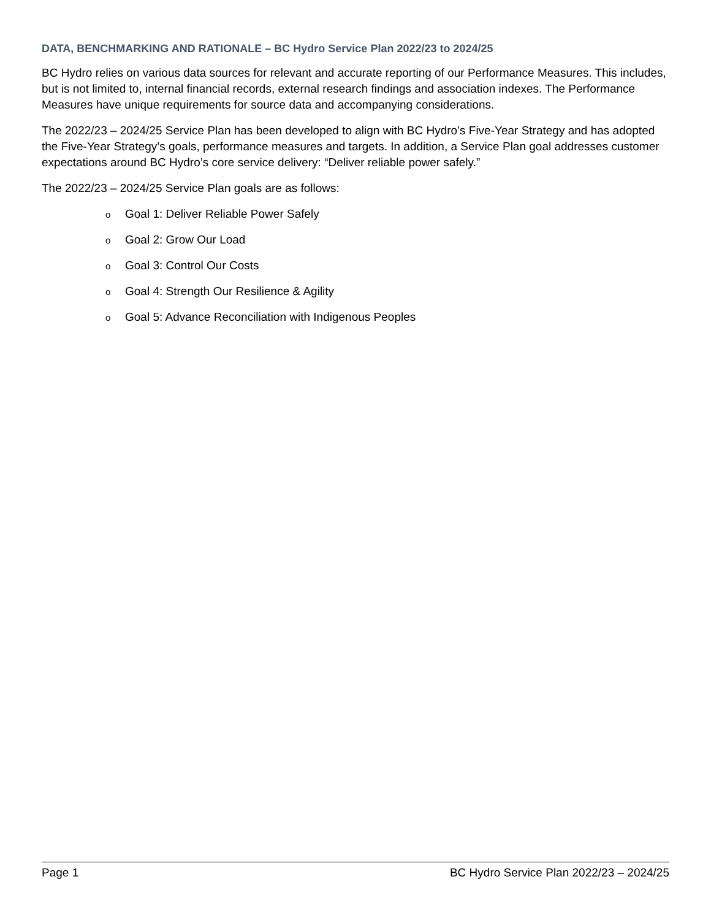DATA, BENCHMARKING AND RATIONALE – BC Hydro Service Plan 2022/23 to 2024/25
BC Hydro relies on various data sources for relevant and accurate reporting of our Performance Measures. This includes, but is not limited to, internal financial records, external research findings and association indexes. The Performance Measures have unique requirements for source data and accompanying considerations.
The 2022/23 – 2024/25 Service Plan has been developed to align with BC Hydro’s Five-Year Strategy and has adopted the Five-Year Strategy’s goals, performance measures and targets. In addition, a Service Plan goal addresses customer expectations around BC Hydro’s core service delivery: “Deliver reliable power safely.”
The 2022/23 – 2024/25 Service Plan goals are as follows:
o Goal 1: Deliver Reliable Power Safely
o Goal 2: Grow Our Load
o Goal 3: Control Our Costs
o Goal 4: Strength Our Resilience & Agility
o Goal 5: Advance Reconciliation with Indigenous Peoples
Page 1 BC Hydro Service Plan 2022/23 – 2024/25